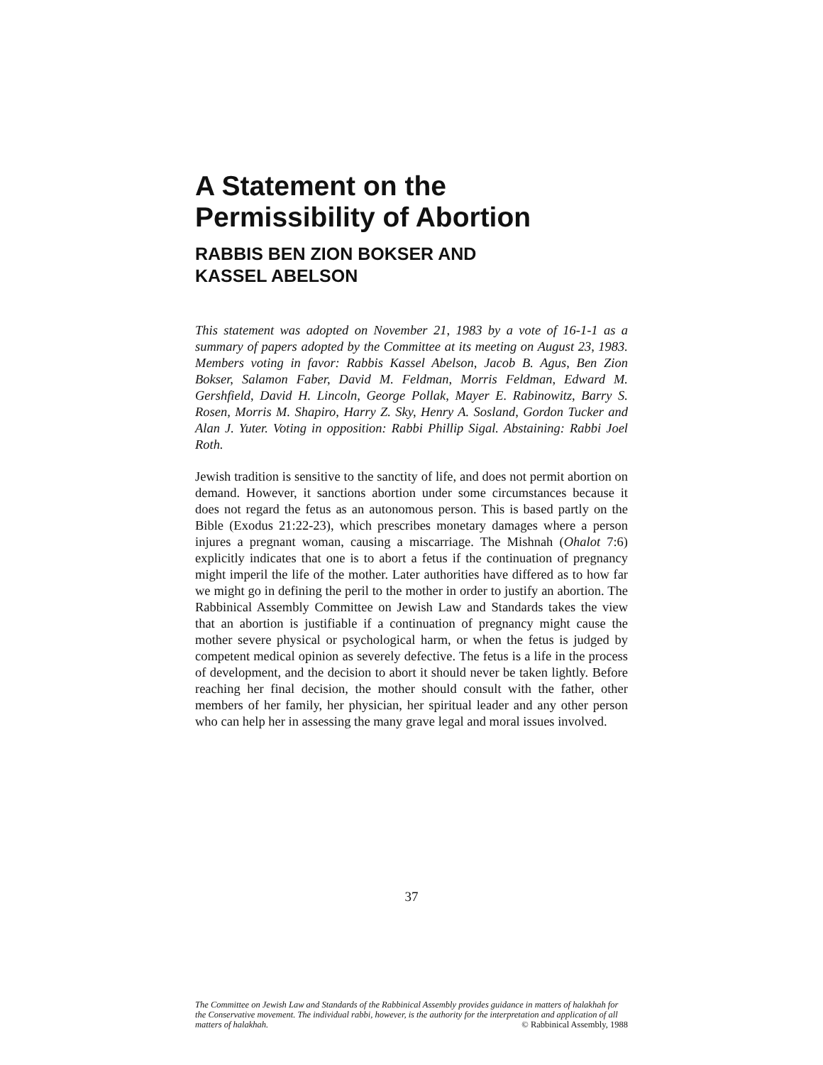A Statement on the
Permissibility of Abortion
RABBIS BEN ZION BOKSER AND
KASSEL ABELSON
This statement was adopted on November 21, 1983 by a vote of 16-1-1 as a summary of papers adopted by the Committee at its meeting on August 23, 1983. Members voting in favor: Rabbis Kassel Abelson, Jacob B. Agus, Ben Zion Bokser, Salamon Faber, David M. Feldman, Morris Feldman, Edward M. Gershfield, David H. Lincoln, George Pollak, Mayer E. Rabinowitz, Barry S. Rosen, Morris M. Shapiro, Harry Z. Sky, Henry A. Sosland, Gordon Tucker and Alan J. Yuter. Voting in opposition: Rabbi Phillip Sigal. Abstaining: Rabbi Joel Roth.
Jewish tradition is sensitive to the sanctity of life, and does not permit abortion on demand. However, it sanctions abortion under some circumstances because it does not regard the fetus as an autonomous person. This is based partly on the Bible (Exodus 21:22-23), which prescribes monetary damages where a person injures a pregnant woman, causing a miscarriage. The Mishnah (Ohalot 7:6) explicitly indicates that one is to abort a fetus if the continuation of pregnancy might imperil the life of the mother. Later authorities have differed as to how far we might go in defining the peril to the mother in order to justify an abortion. The Rabbinical Assembly Committee on Jewish Law and Standards takes the view that an abortion is justifiable if a continuation of pregnancy might cause the mother severe physical or psychological harm, or when the fetus is judged by competent medical opinion as severely defective. The fetus is a life in the process of development, and the decision to abort it should never be taken lightly. Before reaching her final decision, the mother should consult with the father, other members of her family, her physician, her spiritual leader and any other person who can help her in assessing the many grave legal and moral issues involved.
37
The Committee on Jewish Law and Standards of the Rabbinical Assembly provides guidance in matters of halakhah for the Conservative movement. The individual rabbi, however, is the authority for the interpretation and application of all matters of halakhah. © Rabbinical Assembly, 1988